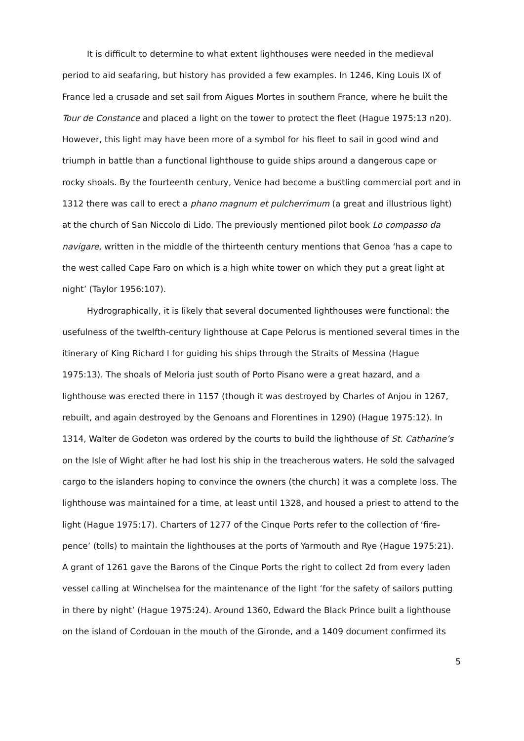It is difficult to determine to what extent lighthouses were needed in the medieval period to aid seafaring, but history has provided a few examples. In 1246, King Louis IX of France led a crusade and set sail from Aigues Mortes in southern France, where he built the Tour de Constance and placed a light on the tower to protect the fleet (Hague 1975:13 n20). However, this light may have been more of a symbol for his fleet to sail in good wind and triumph in battle than a functional lighthouse to guide ships around a dangerous cape or rocky shoals. By the fourteenth century, Venice had become a bustling commercial port and in 1312 there was call to erect a phano magnum et pulcherrimum (a great and illustrious light) at the church of San Niccolo di Lido. The previously mentioned pilot book Lo compasso da navigare, written in the middle of the thirteenth century mentions that Genoa ‘has a cape to the west called Cape Faro on which is a high white tower on which they put a great light at night’ (Taylor 1956:107).
Hydrographically, it is likely that several documented lighthouses were functional: the usefulness of the twelfth-century lighthouse at Cape Pelorus is mentioned several times in the itinerary of King Richard I for guiding his ships through the Straits of Messina (Hague 1975:13). The shoals of Meloria just south of Porto Pisano were a great hazard, and a lighthouse was erected there in 1157 (though it was destroyed by Charles of Anjou in 1267, rebuilt, and again destroyed by the Genoans and Florentines in 1290) (Hague 1975:12). In 1314, Walter de Godeton was ordered by the courts to build the lighthouse of St. Catharine’s on the Isle of Wight after he had lost his ship in the treacherous waters. He sold the salvaged cargo to the islanders hoping to convince the owners (the church) it was a complete loss. The lighthouse was maintained for a time, at least until 1328, and housed a priest to attend to the light (Hague 1975:17). Charters of 1277 of the Cinque Ports refer to the collection of ‘fire-pence’ (tolls) to maintain the lighthouses at the ports of Yarmouth and Rye (Hague 1975:21). A grant of 1261 gave the Barons of the Cinque Ports the right to collect 2d from every laden vessel calling at Winchelsea for the maintenance of the light ‘for the safety of sailors putting in there by night’ (Hague 1975:24). Around 1360, Edward the Black Prince built a lighthouse on the island of Cordouan in the mouth of the Gironde, and a 1409 document confirmed its
5